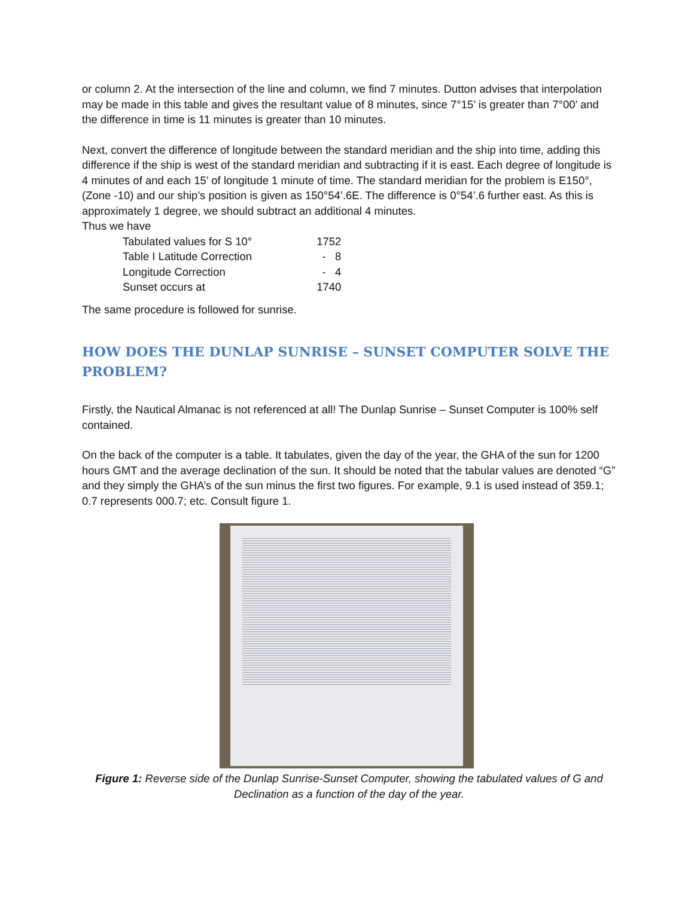or column 2. At the intersection of the line and column, we find 7 minutes. Dutton advises that interpolation may be made in this table and gives the resultant value of 8 minutes, since 7°15’ is greater than 7°00’ and the difference in time is 11 minutes is greater than 10 minutes.
Next, convert the difference of longitude between the standard meridian and the ship into time, adding this difference if the ship is west of the standard meridian and subtracting if it is east. Each degree of longitude is 4 minutes of and each 15’ of longitude 1 minute of time. The standard meridian for the problem is E150°, (Zone -10) and our ship’s position is given as 150°54’.6E. The difference is 0°54’.6 further east. As this is approximately 1 degree, we should subtract an additional 4 minutes.
Thus we have
| Tabulated values for S 10° | 1752 |
| Table I Latitude Correction | - 8 |
| Longitude Correction | - 4 |
| Sunset occurs at | 1740 |
The same procedure is followed for sunrise.
HOW DOES THE DUNLAP SUNRISE – SUNSET COMPUTER SOLVE THE PROBLEM?
Firstly, the Nautical Almanac is not referenced at all! The Dunlap Sunrise – Sunset Computer is 100% self contained.
On the back of the computer is a table. It tabulates, given the day of the year, the GHA of the sun for 1200 hours GMT and the average declination of the sun. It should be noted that the tabular values are denoted “G” and they simply the GHA’s of the sun minus the first two figures. For example, 9.1 is used instead of 359.1; 0.7 represents 000.7; etc. Consult figure 1.
Figure 1: Reverse side of the Dunlap Sunrise-Sunset Computer, showing the tabulated values of G and Declination as a function of the day of the year.